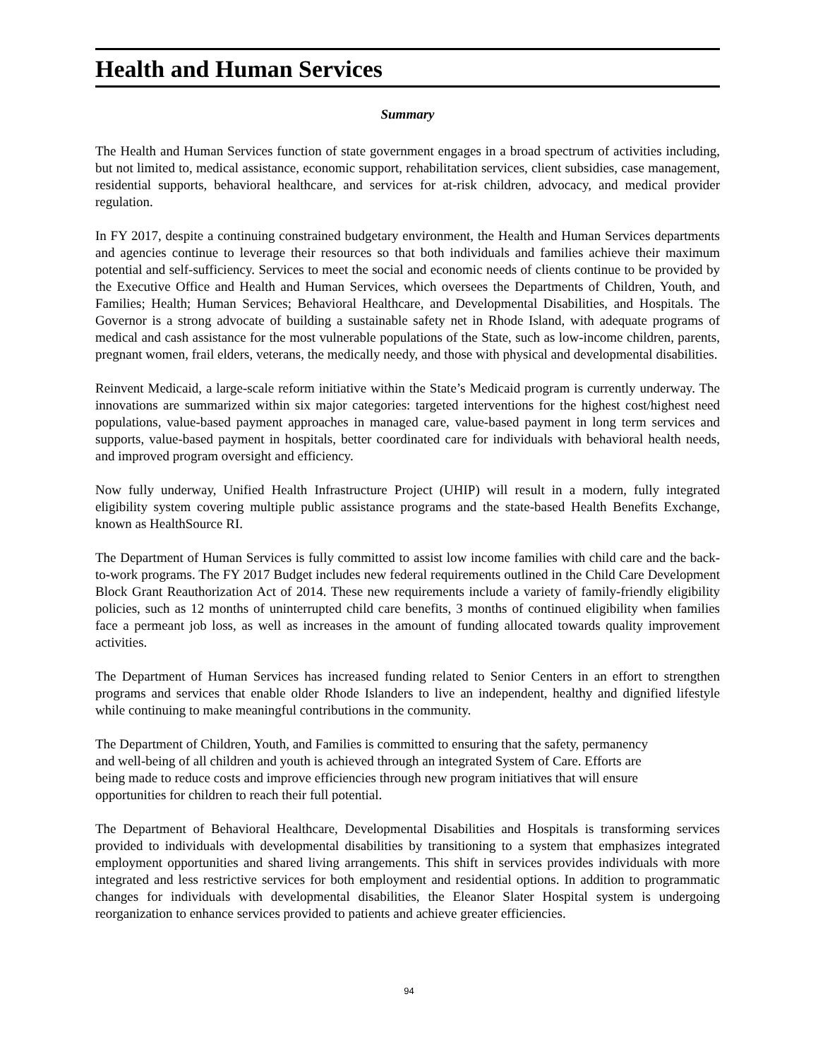Health and Human Services
Summary
The Health and Human Services function of state government engages in a broad spectrum of activities including, but not limited to, medical assistance, economic support, rehabilitation services, client subsidies, case management, residential supports, behavioral healthcare, and services for at-risk children, advocacy, and medical provider regulation.
In FY 2017, despite a continuing constrained budgetary environment, the Health and Human Services departments and agencies continue to leverage their resources so that both individuals and families achieve their maximum potential and self-sufficiency. Services to meet the social and economic needs of clients continue to be provided by the Executive Office and Health and Human Services, which oversees the Departments of Children, Youth, and Families; Health; Human Services; Behavioral Healthcare, and Developmental Disabilities, and Hospitals. The Governor is a strong advocate of building a sustainable safety net in Rhode Island, with adequate programs of medical and cash assistance for the most vulnerable populations of the State, such as low-income children, parents, pregnant women, frail elders, veterans, the medically needy, and those with physical and developmental disabilities.
Reinvent Medicaid, a large-scale reform initiative within the State’s Medicaid program is currently underway. The innovations are summarized within six major categories: targeted interventions for the highest cost/highest need populations, value-based payment approaches in managed care, value-based payment in long term services and supports, value-based payment in hospitals, better coordinated care for individuals with behavioral health needs, and improved program oversight and efficiency.
Now fully underway, Unified Health Infrastructure Project (UHIP) will result in a modern, fully integrated eligibility system covering multiple public assistance programs and the state-based Health Benefits Exchange, known as HealthSource RI.
The Department of Human Services is fully committed to assist low income families with child care and the back-to-work programs. The FY 2017 Budget includes new federal requirements outlined in the Child Care Development Block Grant Reauthorization Act of 2014. These new requirements include a variety of family-friendly eligibility policies, such as 12 months of uninterrupted child care benefits, 3 months of continued eligibility when families face a permeant job loss, as well as increases in the amount of funding allocated towards quality improvement activities.
The Department of Human Services has increased funding related to Senior Centers in an effort to strengthen programs and services that enable older Rhode Islanders to live an independent, healthy and dignified lifestyle while continuing to make meaningful contributions in the community.
The Department of Children, Youth, and Families is committed to ensuring that the safety, permanency
and well-being of all children and youth is achieved through an integrated System of Care. Efforts are
being made to reduce costs and improve efficiencies through new program initiatives that will ensure
opportunities for children to reach their full potential.
The Department of Behavioral Healthcare, Developmental Disabilities and Hospitals is transforming services provided to individuals with developmental disabilities by transitioning to a system that emphasizes integrated employment opportunities and shared living arrangements. This shift in services provides individuals with more integrated and less restrictive services for both employment and residential options. In addition to programmatic changes for individuals with developmental disabilities, the Eleanor Slater Hospital system is undergoing reorganization to enhance services provided to patients and achieve greater efficiencies.
94